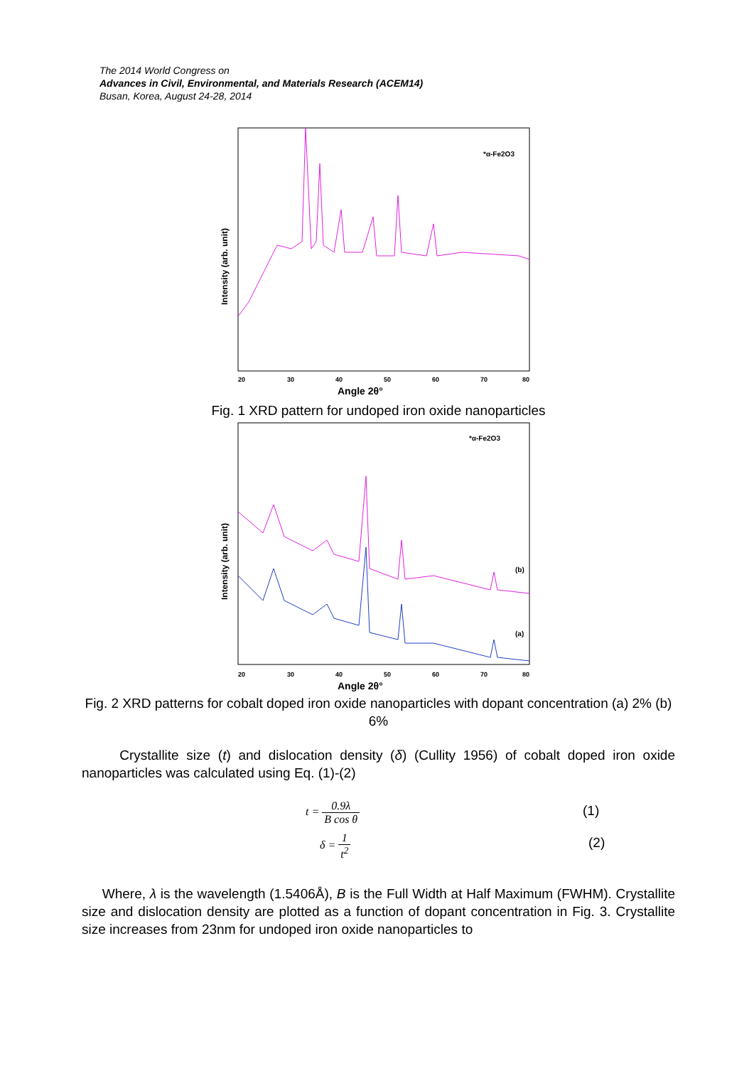The 2014 World Congress on
Advances in Civil, Environmental, and Materials Research (ACEM14)
Busan, Korea, August 24-28, 2014
Intensity (arb. unit)
*α-Fe2O3
20
30
40
50
60
70
80
Angle 2θ°
Fig. 1 XRD pattern for undoped iron oxide nanoparticles
Intensity (arb. unit)
*α-Fe2O3
(b)
(a)
20
30
40
50
60
70
80
Angle 2θ°
Fig. 2 XRD patterns for cobalt doped iron oxide nanoparticles with dopant concentration (a) 2% (b) 6%
Crystallite size (t) and dislocation density (δ) (Cullity 1956) of cobalt doped iron oxide nanoparticles was calculated using Eq. (1)-(2)
t = 0.9λ B cos θ (1)
δ = 1 t<sup>2</sup> (2)
Where, λ is the wavelength (1.5406Å), B is the Full Width at Half Maximum (FWHM). Crystallite size and dislocation density are plotted as a function of dopant concentration in Fig. 3. Crystallite size increases from 23nm for undoped iron oxide nanoparticles to